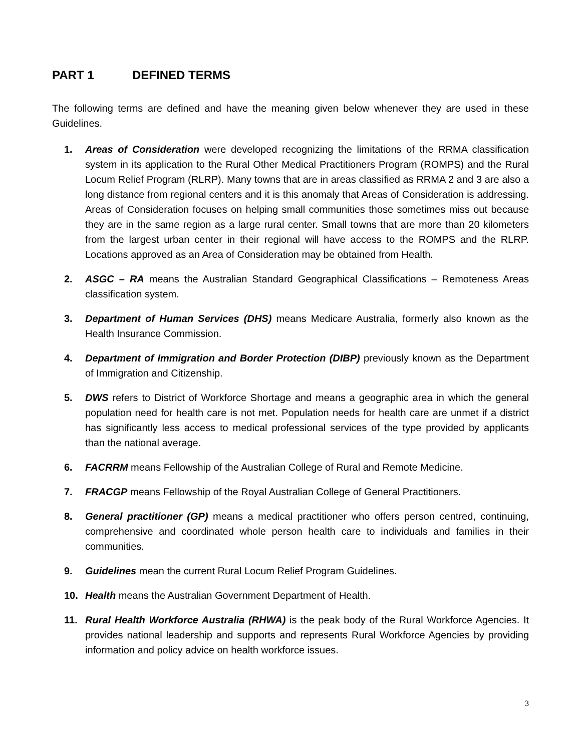PART 1 DEFINED TERMS
The following terms are defined and have the meaning given below whenever they are used in these Guidelines.
1. Areas of Consideration were developed recognizing the limitations of the RRMA classification system in its application to the Rural Other Medical Practitioners Program (ROMPS) and the Rural Locum Relief Program (RLRP). Many towns that are in areas classified as RRMA 2 and 3 are also a long distance from regional centers and it is this anomaly that Areas of Consideration is addressing. Areas of Consideration focuses on helping small communities those sometimes miss out because they are in the same region as a large rural center. Small towns that are more than 20 kilometers from the largest urban center in their regional will have access to the ROMPS and the RLRP. Locations approved as an Area of Consideration may be obtained from Health.
2. ASGC – RA means the Australian Standard Geographical Classifications – Remoteness Areas classification system.
3. Department of Human Services (DHS) means Medicare Australia, formerly also known as the Health Insurance Commission.
4. Department of Immigration and Border Protection (DIBP) previously known as the Department of Immigration and Citizenship.
5. DWS refers to District of Workforce Shortage and means a geographic area in which the general population need for health care is not met. Population needs for health care are unmet if a district has significantly less access to medical professional services of the type provided by applicants than the national average.
6. FACRRM means Fellowship of the Australian College of Rural and Remote Medicine.
7. FRACGP means Fellowship of the Royal Australian College of General Practitioners.
8. General practitioner (GP) means a medical practitioner who offers person centred, continuing, comprehensive and coordinated whole person health care to individuals and families in their communities.
9. Guidelines mean the current Rural Locum Relief Program Guidelines.
10. Health means the Australian Government Department of Health.
11. Rural Health Workforce Australia (RHWA) is the peak body of the Rural Workforce Agencies. It provides national leadership and supports and represents Rural Workforce Agencies by providing information and policy advice on health workforce issues.
3